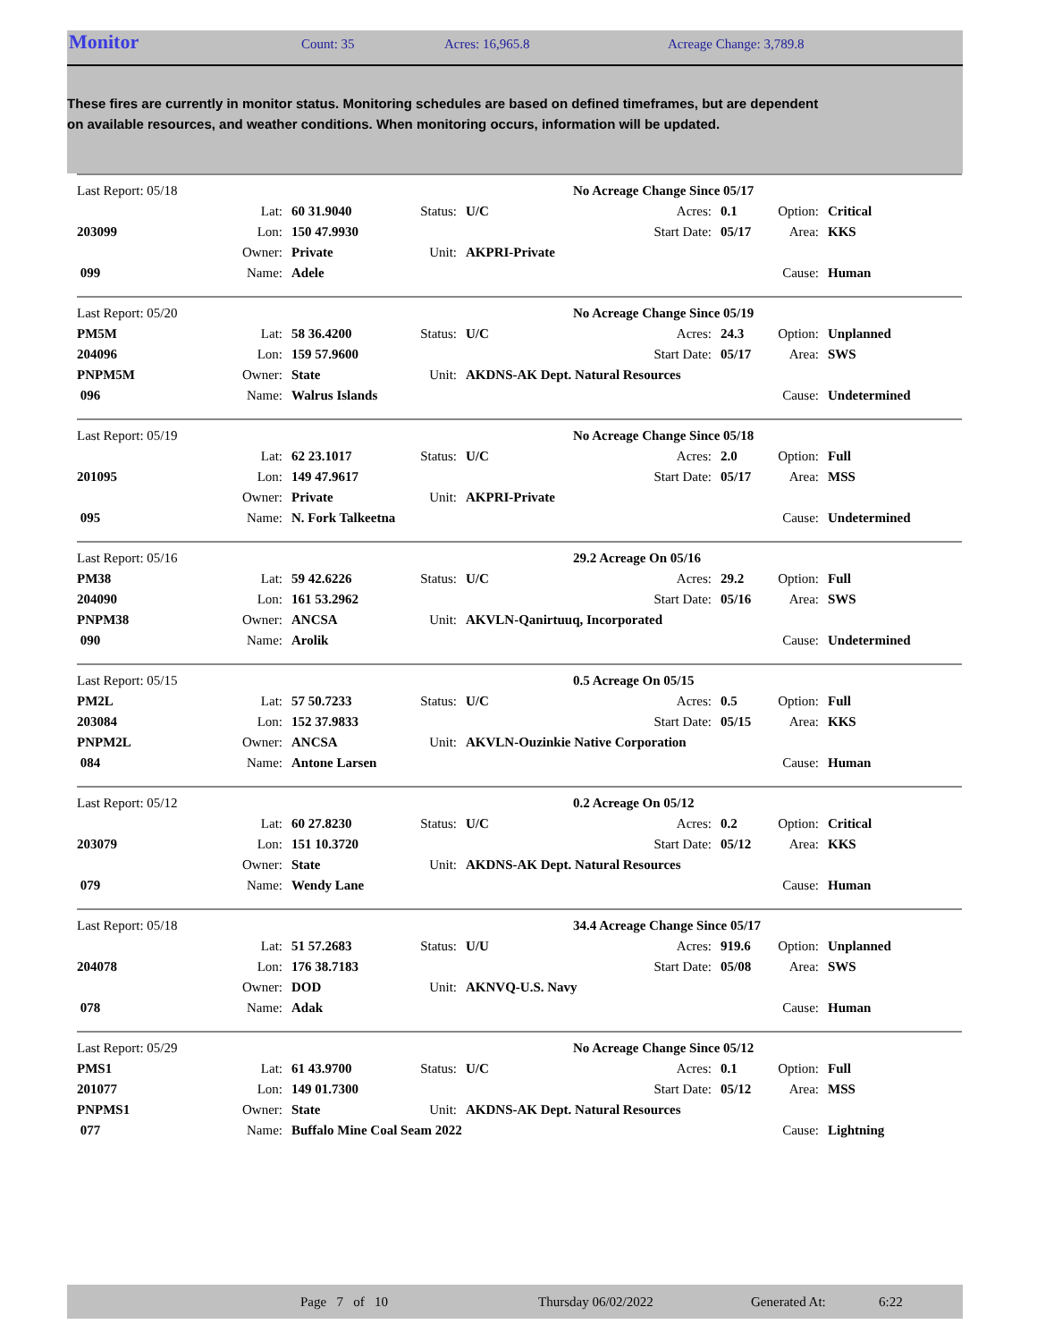Monitor
Count: 35 Acres: 16,965.8 Acreage Change: 3,789.8
These fires are currently in monitor status. Monitoring schedules are based on defined timeframes, but are dependent on available resources, and weather conditions. When monitoring occurs, information will be updated.
| Last Report: 05/18 | | | | | No Acreage Change Since 05/17 | | | |
| | Lat: | 60 31.9040 | Status: | U/C | Acres: | 0.1 | Option: | Critical |
| 203099 | Lon: | 150 47.9930 | | | Start Date: | 05/17 | Area: | KKS |
| | Owner: | Private | Unit: | AKPRI-Private | | | | |
| 099 | Name: | Adele | | | | | Cause: | Human |
| Last Report: 05/20 | | | | | No Acreage Change Since 05/19 | | | |
| PM5M | Lat: | 58 36.4200 | Status: | U/C | Acres: | 24.3 | Option: | Unplanned |
| 204096 | Lon: | 159 57.9600 | | | Start Date: | 05/17 | Area: | SWS |
| PNPM5M | Owner: | State | Unit: | AKDNS-AK Dept. Natural Resources | | | | |
| 096 | Name: | Walrus Islands | | | | | Cause: | Undetermined |
| Last Report: 05/19 | | | | | No Acreage Change Since 05/18 | | | |
| | Lat: | 62 23.1017 | Status: | U/C | Acres: | 2.0 | Option: | Full |
| 201095 | Lon: | 149 47.9617 | | | Start Date: | 05/17 | Area: | MSS |
| | Owner: | Private | Unit: | AKPRI-Private | | | | |
| 095 | Name: | N. Fork Talkeetna | | | | | Cause: | Undetermined |
| Last Report: 05/16 | | | | | 29.2 Acreage On 05/16 | | | |
| PM38 | Lat: | 59 42.6226 | Status: | U/C | Acres: | 29.2 | Option: | Full |
| 204090 | Lon: | 161 53.2962 | | | Start Date: | 05/16 | Area: | SWS |
| PNPM38 | Owner: | ANCSA | Unit: | AKVLN-Qanirtuuq, Incorporated | | | | |
| 090 | Name: | Arolik | | | | | Cause: | Undetermined |
| Last Report: 05/15 | | | | | 0.5 Acreage On 05/15 | | | |
| PM2L | Lat: | 57 50.7233 | Status: | U/C | Acres: | 0.5 | Option: | Full |
| 203084 | Lon: | 152 37.9833 | | | Start Date: | 05/15 | Area: | KKS |
| PNPM2L | Owner: | ANCSA | Unit: | AKVLN-Ouzinkie Native Corporation | | | | |
| 084 | Name: | Antone Larsen | | | | | Cause: | Human |
| Last Report: 05/12 | | | | | 0.2 Acreage On 05/12 | | | |
| | Lat: | 60 27.8230 | Status: | U/C | Acres: | 0.2 | Option: | Critical |
| 203079 | Lon: | 151 10.3720 | | | Start Date: | 05/12 | Area: | KKS |
| | Owner: | State | Unit: | AKDNS-AK Dept. Natural Resources | | | | |
| 079 | Name: | Wendy Lane | | | | | Cause: | Human |
| Last Report: 05/18 | | | | | 34.4 Acreage Change Since 05/17 | | | |
| | Lat: | 51 57.2683 | Status: | U/U | Acres: | 919.6 | Option: | Unplanned |
| 204078 | Lon: | 176 38.7183 | | | Start Date: | 05/08 | Area: | SWS |
| | Owner: | DOD | Unit: | AKNVQ-U.S. Navy | | | | |
| 078 | Name: | Adak | | | | | Cause: | Human |
| Last Report: 05/29 | | | | | No Acreage Change Since 05/12 | | | |
| PMS1 | Lat: | 61 43.9700 | Status: | U/C | Acres: | 0.1 | Option: | Full |
| 201077 | Lon: | 149 01.7300 | | | Start Date: | 05/12 | Area: | MSS |
| PNPMS1 | Owner: | State | Unit: | AKDNS-AK Dept. Natural Resources | | | | |
| 077 | Name: | Buffalo Mine Coal Seam 2022 | | | | | Cause: | Lightning |
Page 7 of 10 Thursday 06/02/2022 Generated At: 6:22